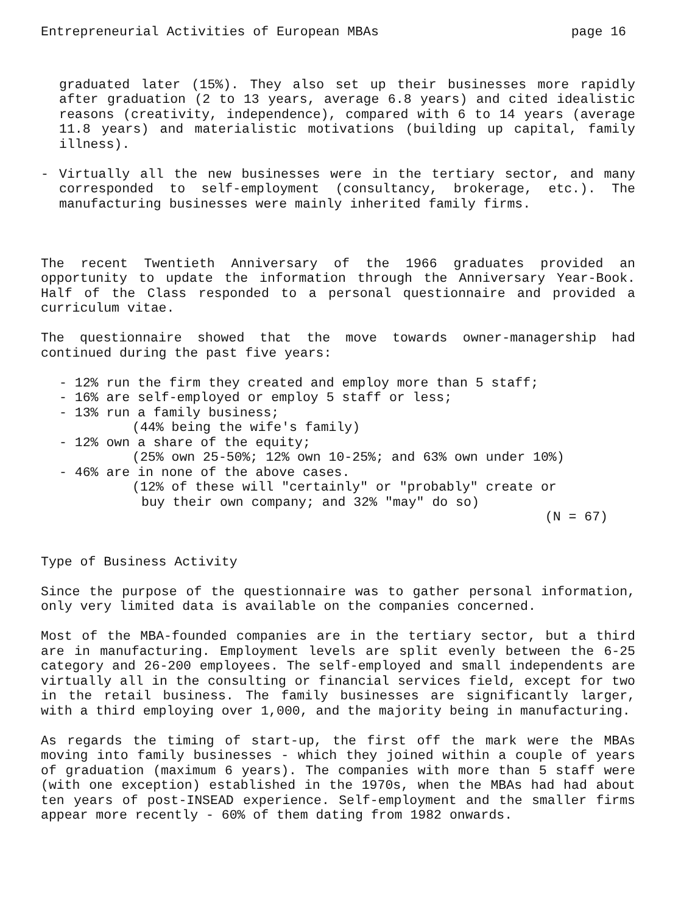Entrepreneurial Activities of European MBAs page 16
graduated later (15%). They also set up their businesses more rapidly after graduation (2 to 13 years, average 6.8 years) and cited idealistic reasons (creativity, independence), compared with 6 to 14 years (average 11.8 years) and materialistic motivations (building up capital, family illness).
- Virtually all the new businesses were in the tertiary sector, and many corresponded to self-employment (consultancy, brokerage, etc.). The manufacturing businesses were mainly inherited family firms.
The recent Twentieth Anniversary of the 1966 graduates provided an opportunity to update the information through the Anniversary Year-Book. Half of the Class responded to a personal questionnaire and provided a curriculum vitae.
The questionnaire showed that the move towards owner-managership had continued during the past five years:
- 12% run the firm they created and employ more than 5 staff;
- 16% are self-employed or employ 5 staff or less;
- 13% run a family business;
(44% being the wife's family)
- 12% own a share of the equity;
(25% own 25-50%; 12% own 10-25%; and 63% own under 10%)
- 46% are in none of the above cases.
(12% of these will "certainly" or "probably" create or
buy their own company; and 32% "may" do so)
(N = 67)
Type of Business Activity
Since the purpose of the questionnaire was to gather personal information, only very limited data is available on the companies concerned.
Most of the MBA-founded companies are in the tertiary sector, but a third are in manufacturing. Employment levels are split evenly between the 6-25 category and 26-200 employees. The self-employed and small independents are virtually all in the consulting or financial services field, except for two in the retail business. The family businesses are significantly larger, with a third employing over 1,000, and the majority being in manufacturing.
As regards the timing of start-up, the first off the mark were the MBAs moving into family businesses - which they joined within a couple of years of graduation (maximum 6 years). The companies with more than 5 staff were (with one exception) established in the 1970s, when the MBAs had had about ten years of post-INSEAD experience. Self-employment and the smaller firms appear more recently - 60% of them dating from 1982 onwards.